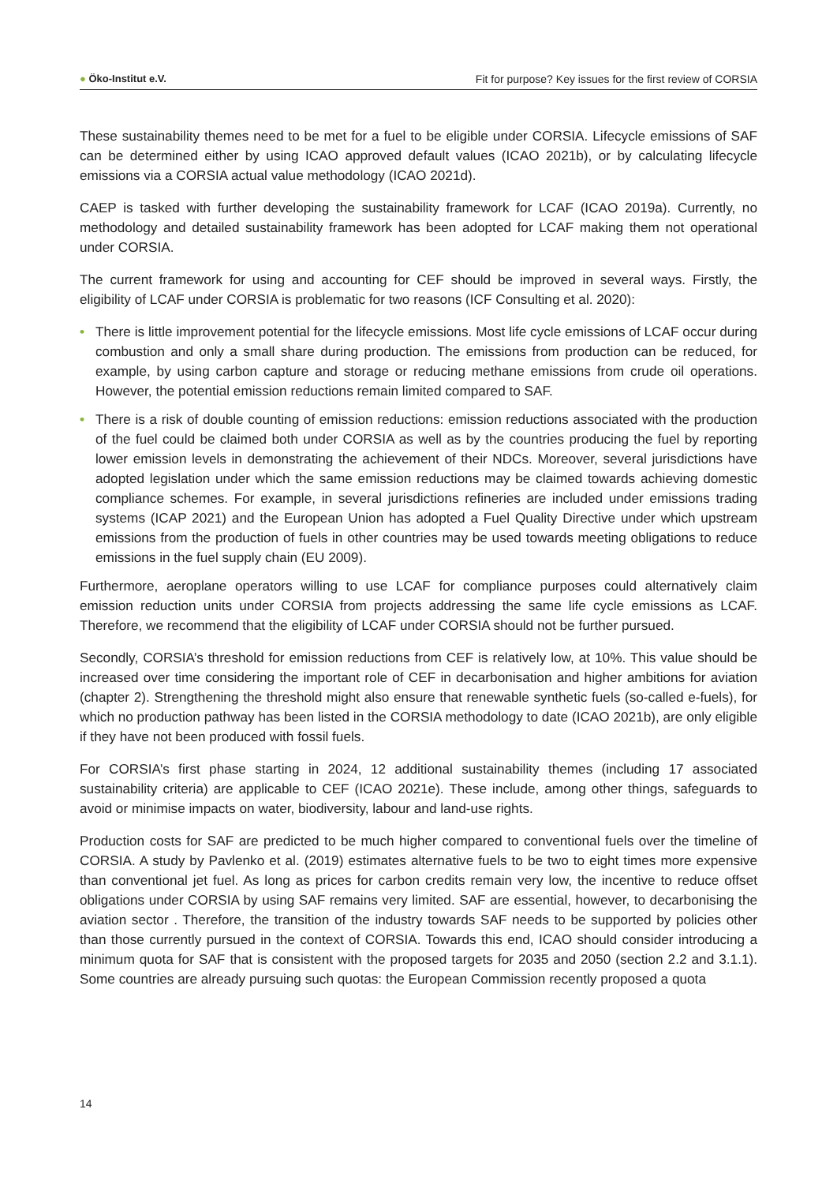● Öko-Institut e.V. Fit for purpose? Key issues for the first review of CORSIA
These sustainability themes need to be met for a fuel to be eligible under CORSIA. Lifecycle emissions of SAF can be determined either by using ICAO approved default values (ICAO 2021b), or by calculating lifecycle emissions via a CORSIA actual value methodology (ICAO 2021d).
CAEP is tasked with further developing the sustainability framework for LCAF (ICAO 2019a). Currently, no methodology and detailed sustainability framework has been adopted for LCAF making them not operational under CORSIA.
The current framework for using and accounting for CEF should be improved in several ways. Firstly, the eligibility of LCAF under CORSIA is problematic for two reasons (ICF Consulting et al. 2020):
• There is little improvement potential for the lifecycle emissions. Most life cycle emissions of LCAF occur during combustion and only a small share during production. The emissions from production can be reduced, for example, by using carbon capture and storage or reducing methane emissions from crude oil operations. However, the potential emission reductions remain limited compared to SAF.
• There is a risk of double counting of emission reductions: emission reductions associated with the production of the fuel could be claimed both under CORSIA as well as by the countries producing the fuel by reporting lower emission levels in demonstrating the achievement of their NDCs. Moreover, several jurisdictions have adopted legislation under which the same emission reductions may be claimed towards achieving domestic compliance schemes. For example, in several jurisdictions refineries are included under emissions trading systems (ICAP 2021) and the European Union has adopted a Fuel Quality Directive under which upstream emissions from the production of fuels in other countries may be used towards meeting obligations to reduce emissions in the fuel supply chain (EU 2009).
Furthermore, aeroplane operators willing to use LCAF for compliance purposes could alternatively claim emission reduction units under CORSIA from projects addressing the same life cycle emissions as LCAF. Therefore, we recommend that the eligibility of LCAF under CORSIA should not be further pursued.
Secondly, CORSIA’s threshold for emission reductions from CEF is relatively low, at 10%. This value should be increased over time considering the important role of CEF in decarbonisation and higher ambitions for aviation (chapter 2). Strengthening the threshold might also ensure that renewable synthetic fuels (so-called e-fuels), for which no production pathway has been listed in the CORSIA methodology to date (ICAO 2021b), are only eligible if they have not been produced with fossil fuels.
For CORSIA’s first phase starting in 2024, 12 additional sustainability themes (including 17 associated sustainability criteria) are applicable to CEF (ICAO 2021e). These include, among other things, safeguards to avoid or minimise impacts on water, biodiversity, labour and land-use rights.
Production costs for SAF are predicted to be much higher compared to conventional fuels over the timeline of CORSIA. A study by Pavlenko et al. (2019) estimates alternative fuels to be two to eight times more expensive than conventional jet fuel. As long as prices for carbon credits remain very low, the incentive to reduce offset obligations under CORSIA by using SAF remains very limited. SAF are essential, however, to decarbonising the aviation sector . Therefore, the transition of the industry towards SAF needs to be supported by policies other than those currently pursued in the context of CORSIA. Towards this end, ICAO should consider introducing a minimum quota for SAF that is consistent with the proposed targets for 2035 and 2050 (section 2.2 and 3.1.1). Some countries are already pursuing such quotas: the European Commission recently proposed a quota
14